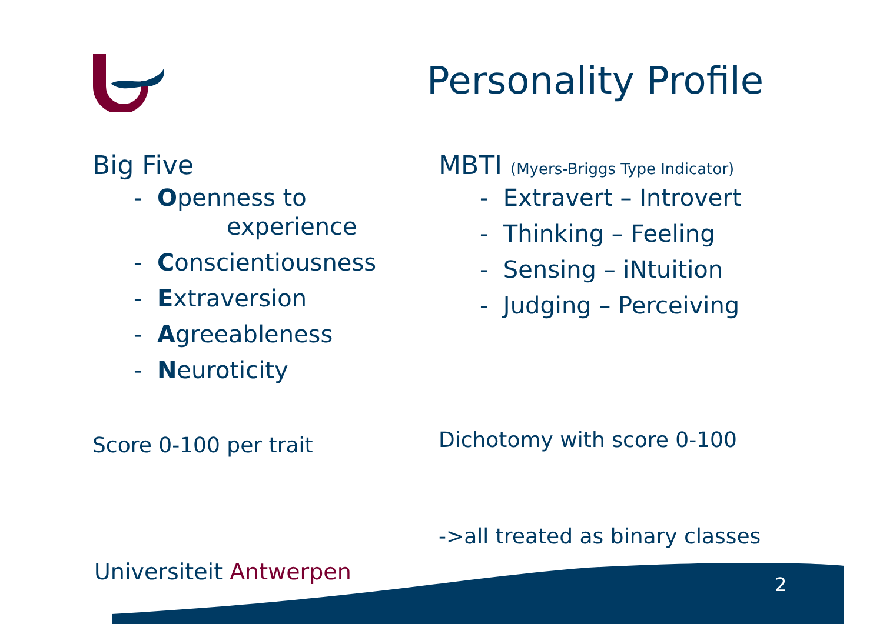Personality Profile
Big Five
- Openness to
experience
- Conscientiousness
- Extraversion
- Agreeableness
- Neuroticity
MBTI (Myers-Briggs Type Indicator)
- Extravert – Introvert
- Thinking – Feeling
- Sensing – iNtuition
- Judging – Perceiving
Score 0-100 per trait Dichotomy with score 0-100
->all treated as binary classes
Universiteit Antwerpen 2